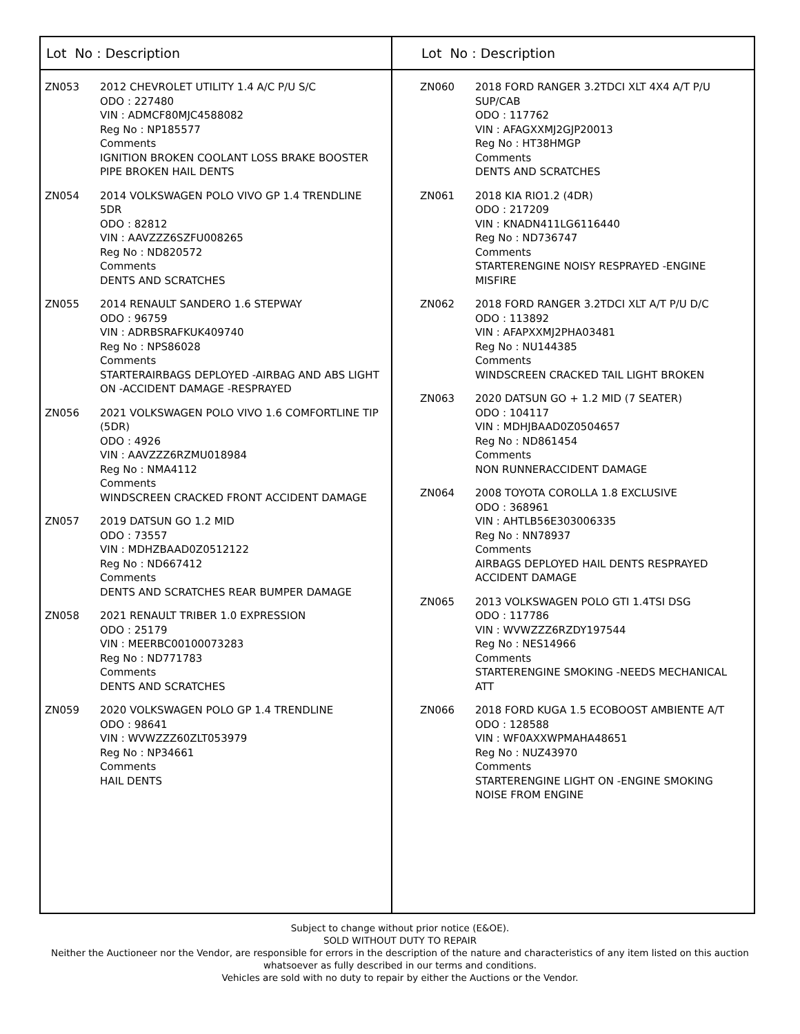Lot No : Description
ZN053 2012 CHEVROLET UTILITY 1.4 A/C P/U S/C
ODO : 227480
VIN : ADMCF80MJC4588082
Reg No : NP185577
Comments
IGNITION BROKEN COOLANT LOSS BRAKE BOOSTER PIPE BROKEN HAIL DENTS
ZN054 2014 VOLKSWAGEN POLO VIVO GP 1.4 TRENDLINE 5DR
ODO : 82812
VIN : AAVZZZ6SZFU008265
Reg No : ND820572
Comments
DENTS AND SCRATCHES
ZN055 2014 RENAULT SANDERO 1.6 STEPWAY
ODO : 96759
VIN : ADRBSRAFKUK409740
Reg No : NPS86028
Comments
STARTERAIRBAGS DEPLOYED -AIRBAG AND ABS LIGHT ON -ACCIDENT DAMAGE -RESPRAYED
ZN056 2021 VOLKSWAGEN POLO VIVO 1.6 COMFORTLINE TIP (5DR)
ODO : 4926
VIN : AAVZZZ6RZMU018984
Reg No : NMA4112
Comments
WINDSCREEN CRACKED FRONT ACCIDENT DAMAGE
ZN057 2019 DATSUN GO 1.2 MID
ODO : 73557
VIN : MDHZBAAD0Z0512122
Reg No : ND667412
Comments
DENTS AND SCRATCHES REAR BUMPER DAMAGE
ZN058 2021 RENAULT TRIBER 1.0 EXPRESSION
ODO : 25179
VIN : MEERBC00100073283
Reg No : ND771783
Comments
DENTS AND SCRATCHES
ZN059 2020 VOLKSWAGEN POLO GP 1.4 TRENDLINE
ODO : 98641
VIN : WVWZZZ60ZLT053979
Reg No : NP34661
Comments
HAIL DENTS
Lot No : Description
ZN060 2018 FORD RANGER 3.2TDCI XLT 4X4 A/T P/U SUP/CAB
ODO : 117762
VIN : AFAGXXMJ2GJP20013
Reg No : HT38HMGP
Comments
DENTS AND SCRATCHES
ZN061 2018 KIA RIO1.2 (4DR)
ODO : 217209
VIN : KNADN411LG6116440
Reg No : ND736747
Comments
STARTERENGINE NOISY RESPRAYED -ENGINE MISFIRE
ZN062 2018 FORD RANGER 3.2TDCI XLT A/T P/U D/C
ODO : 113892
VIN : AFAPXXMJ2PHA03481
Reg No : NU144385
Comments
WINDSCREEN CRACKED TAIL LIGHT BROKEN
ZN063 2020 DATSUN GO + 1.2 MID (7 SEATER)
ODO : 104117
VIN : MDHJBAAD0Z0504657
Reg No : ND861454
Comments
NON RUNNERACCIDENT DAMAGE
ZN064 2008 TOYOTA COROLLA 1.8 EXCLUSIVE
ODO : 368961
VIN : AHTLB56E303006335
Reg No : NN78937
Comments
AIRBAGS DEPLOYED HAIL DENTS RESPRAYED ACCIDENT DAMAGE
ZN065 2013 VOLKSWAGEN POLO GTI 1.4TSI DSG
ODO : 117786
VIN : WVWZZZ6RZDY197544
Reg No : NES14966
Comments
STARTERENGINE SMOKING -NEEDS MECHANICAL ATT
ZN066 2018 FORD KUGA 1.5 ECOBOOST AMBIENTE A/T
ODO : 128588
VIN : WF0AXXWPMAHA48651
Reg No : NUZ43970
Comments
STARTERENGINE LIGHT ON -ENGINE SMOKING NOISE FROM ENGINE
Subject to change without prior notice (E&OE).
SOLD WITHOUT DUTY TO REPAIR
Neither the Auctioneer nor the Vendor, are responsible for errors in the description of the nature and characteristics of any item listed on this auction
whatsoever as fully described in our terms and conditions.
Vehicles are sold with no duty to repair by either the Auctions or the Vendor.